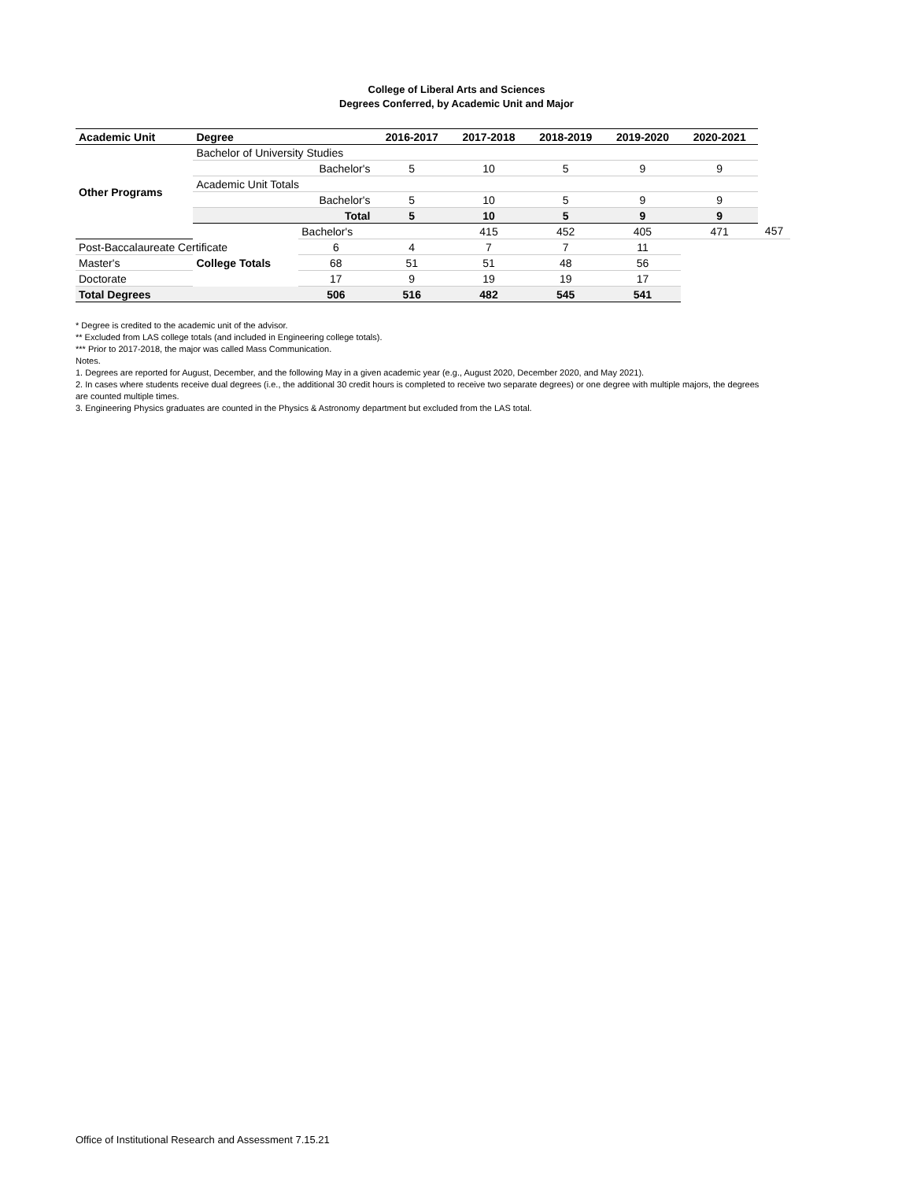College of Liberal Arts and Sciences
Degrees Conferred, by Academic Unit and Major
| Academic Unit | Degree | | 2016-2017 | 2017-2018 | 2018-2019 | 2019-2020 | 2020-2021 | |
| --- | --- | --- | --- | --- | --- | --- | --- | --- |
| Other Programs | Bachelor of University Studies | | | | | | | |
| | | Bachelor's | 5 | 10 | 5 | 9 | 9 | |
| | Academic Unit Totals | | | | | | | |
| | | Bachelor's | 5 | 10 | 5 | 9 | 9 | |
| | | Total | 5 | 10 | 5 | 9 | 9 | |
| | College Totals | Bachelor's | | 415 | 452 | 405 | 471 | 457 |
| Post-Baccalaureate Certificate | | 6 | 4 | 7 | 7 | 11 | | |
| Master's | | 68 | 51 | 51 | 48 | 56 | | |
| Doctorate | | 17 | 9 | 19 | 19 | 17 | | |
| Total Degrees | | 506 | 516 | 482 | 545 | 541 | | |
* Degree is credited to the academic unit of the advisor.
** Excluded from LAS college totals (and included in Engineering college totals).
*** Prior to 2017-2018, the major was called Mass Communication.
Notes.
1. Degrees are reported for August, December, and the following May in a given academic year (e.g., August 2020, December 2020, and May 2021).
2. In cases where students receive dual degrees (i.e., the additional 30 credit hours is completed to receive two separate degrees) or one degree with multiple majors, the degrees are counted multiple times.
3. Engineering Physics graduates are counted in the Physics & Astronomy department but excluded from the LAS total.
Office of Institutional Research and Assessment 7.15.21